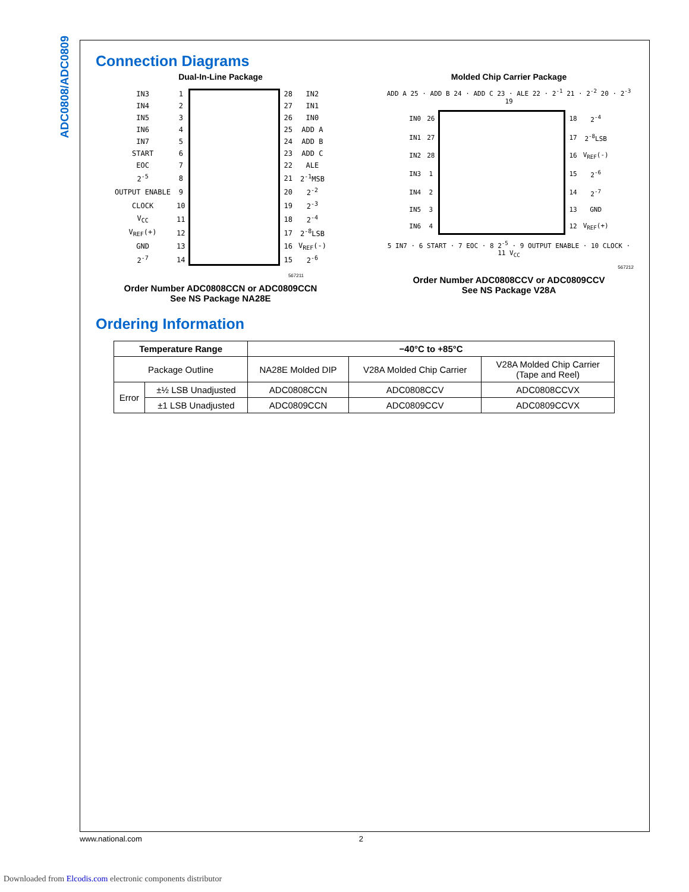ADC0808/ADC0809
Connection Diagrams
Dual-In-Line Package
| IN3 | 1 | | 28 | IN2 |
| IN4 | 2 | | 27 | IN1 |
| IN5 | 3 | | 26 | IN0 |
| IN6 | 4 | | 25 | ADD A |
| IN7 | 5 | | 24 | ADD B |
| START | 6 | | 23 | ADD C |
| EOC | 7 | | 22 | ALE |
| 2<sup>-5</sup> | 8 | | 21 | 2<sup>-1</sup>MSB |
| OUTPUT ENABLE | 9 | | 20 | 2<sup>-2</sup> |
| CLOCK | 10 | | 19 | 2<sup>-3</sup> |
| V<sub>CC</sub> | 11 | | 18 | 2<sup>-4</sup> |
| V<sub>REF</sub>(+) | 12 | | 17 | 2<sup>-8</sup>LSB |
| GND | 13 | | 16 | V<sub>REF</sub>(-) |
| 2<sup>-7</sup> | 14 | | 15 | 2<sup>-6</sup> |
567211
Order Number ADC0808CCN or ADC0809CCN
See NS Package NA28E
Molded Chip Carrier Package
ADD A 25 · ADD B 24 · ADD C 23 · ALE 22 · 2<sup>-1</sup> 21 · 2<sup>-2</sup> 20 · 2<sup>-3</sup> 19
| IN0 | 26 | | 18 | 2<sup>-4</sup> |
| IN1 | 27 | | 17 | 2<sup>-8</sup>LSB |
| IN2 | 28 | | 16 | V<sub>REF</sub>(-) |
| IN3 | 1 | | 15 | 2<sup>-6</sup> |
| IN4 | 2 | | 14 | 2<sup>-7</sup> |
| IN5 | 3 | | 13 | GND |
| IN6 | 4 | | 12 | V<sub>REF</sub>(+) |
5 IN7 · 6 START · 7 EOC · 8 2<sup>-5</sup> · 9 OUTPUT ENABLE · 10 CLOCK · 11 V<sub>CC</sub>
567212
Order Number ADC0808CCV or ADC0809CCV
See NS Package V28A
Ordering Information
| Temperature Range | | −40°C to +85°C | | |
| --- | --- | --- | --- | --- |
| Package Outline | | NA28E Molded DIP | V28A Molded Chip Carrier | V28A Molded Chip Carrier (Tape and Reel) |
| Error | ±½ LSB Unadjusted | ADC0808CCN | ADC0808CCV | ADC0808CCVX |
| | ±1 LSB Unadjusted | ADC0809CCN | ADC0809CCV | ADC0809CCVX |
www.national.com 2
Downloaded from Elcodis.com electronic components distributor